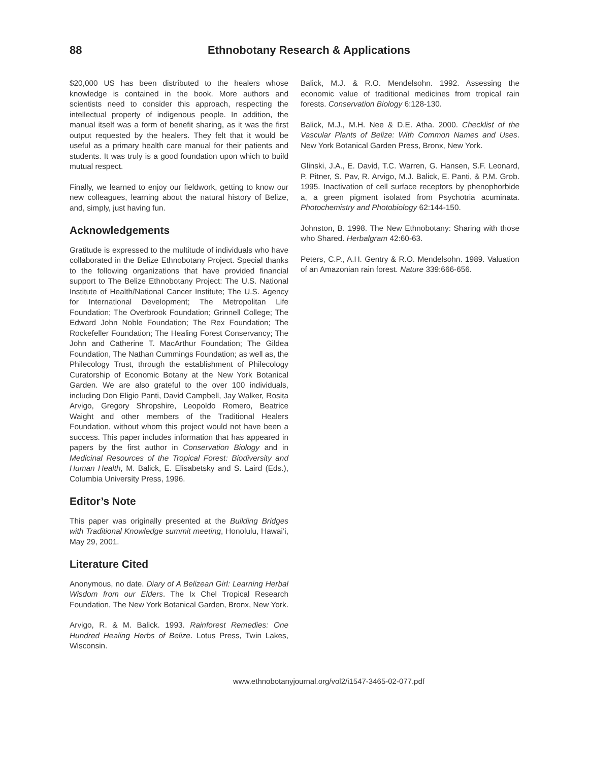88 Ethnobotany Research & Applications
$20,000 US has been distributed to the healers whose knowledge is contained in the book. More authors and scientists need to consider this approach, respecting the intellectual property of indigenous people. In addition, the manual itself was a form of benefit sharing, as it was the first output requested by the healers. They felt that it would be useful as a primary health care manual for their patients and students. It was truly is a good foundation upon which to build mutual respect.
Finally, we learned to enjoy our fieldwork, getting to know our new colleagues, learning about the natural history of Belize, and, simply, just having fun.
Acknowledgements
Gratitude is expressed to the multitude of individuals who have collaborated in the Belize Ethnobotany Project. Special thanks to the following organizations that have provided financial support to The Belize Ethnobotany Project: The U.S. National Institute of Health/National Cancer Institute; The U.S. Agency for International Development; The Metropolitan Life Foundation; The Overbrook Foundation; Grinnell College; The Edward John Noble Foundation; The Rex Foundation; The Rockefeller Foundation; The Healing Forest Conservancy; The John and Catherine T. MacArthur Foundation; The Gildea Foundation, The Nathan Cummings Foundation; as well as, the Philecology Trust, through the establishment of Philecology Curatorship of Economic Botany at the New York Botanical Garden. We are also grateful to the over 100 individuals, including Don Eligio Panti, David Campbell, Jay Walker, Rosita Arvigo, Gregory Shropshire, Leopoldo Romero, Beatrice Waight and other members of the Traditional Healers Foundation, without whom this project would not have been a success. This paper includes information that has appeared in papers by the first author in Conservation Biology and in Medicinal Resources of the Tropical Forest: Biodiversity and Human Health, M. Balick, E. Elisabetsky and S. Laird (Eds.), Columbia University Press, 1996.
Editor’s Note
This paper was originally presented at the Building Bridges with Traditional Knowledge summit meeting, Honolulu, Hawai‘i, May 29, 2001.
Literature Cited
Anonymous, no date. Diary of A Belizean Girl: Learning Herbal Wisdom from our Elders. The Ix Chel Tropical Research Foundation, The New York Botanical Garden, Bronx, New York.
Arvigo, R. & M. Balick. 1993. Rainforest Remedies: One Hundred Healing Herbs of Belize. Lotus Press, Twin Lakes, Wisconsin.
Balick, M.J. & R.O. Mendelsohn. 1992. Assessing the economic value of traditional medicines from tropical rain forests. Conservation Biology 6:128-130.
Balick, M.J., M.H. Nee & D.E. Atha. 2000. Checklist of the Vascular Plants of Belize: With Common Names and Uses. New York Botanical Garden Press, Bronx, New York.
Glinski, J.A., E. David, T.C. Warren, G. Hansen, S.F. Leonard, P. Pitner, S. Pav, R. Arvigo, M.J. Balick, E. Panti, & P.M. Grob. 1995. Inactivation of cell surface receptors by phenophorbide a, a green pigment isolated from Psychotria acuminata. Photochemistry and Photobiology 62:144-150.
Johnston, B. 1998. The New Ethnobotany: Sharing with those who Shared. Herbalgram 42:60-63.
Peters, C.P., A.H. Gentry & R.O. Mendelsohn. 1989. Valuation of an Amazonian rain forest. Nature 339:666-656.
www.ethnobotanyjournal.org/vol2/i1547-3465-02-077.pdf